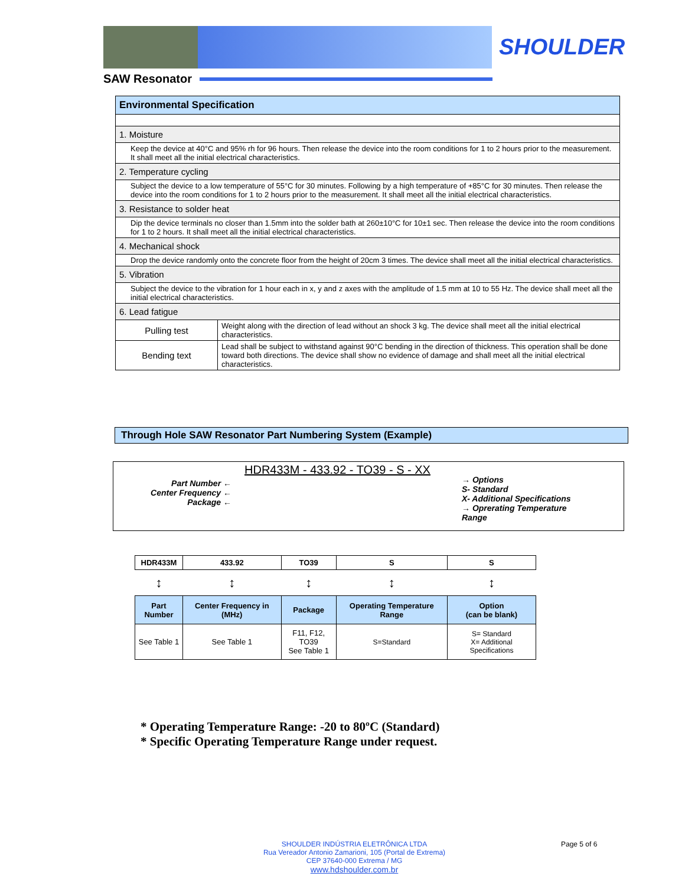SHOULDER
SAW Resonator
| Environmental Specification | |
| 1. Moisture | |
| Keep the device at 40°C and 95% rh for 96 hours. Then release the device into the room conditions for 1 to 2 hours prior to the measurement. It shall meet all the initial electrical characteristics. | |
| 2. Temperature cycling | |
| Subject the device to a low temperature of 55°C for 30 minutes. Following by a high temperature of +85°C for 30 minutes. Then release the device into the room conditions for 1 to 2 hours prior to the measurement. It shall meet all the initial electrical characteristics. | |
| 3. Resistance to solder heat | |
| Dip the device terminals no closer than 1.5mm into the solder bath at 260±10°C for 10±1 sec. Then release the device into the room conditions for 1 to 2 hours. It shall meet all the initial electrical characteristics. | |
| 4. Mechanical shock | |
| Drop the device randomly onto the concrete floor from the height of 20cm 3 times. The device shall meet all the initial electrical characteristics. | |
| 5. Vibration | |
| Subject the device to the vibration for 1 hour each in x, y and z axes with the amplitude of 1.5 mm at 10 to 55 Hz. The device shall meet all the initial electrical characteristics. | |
| 6. Lead fatigue | |
| Pulling test | Weight along with the direction of lead without an shock 3 kg. The device shall meet all the initial electrical characteristics. |
| Bending text | Lead shall be subject to withstand against 90°C bending in the direction of thickness. This operation shall be done toward both directions. The device shall show no evidence of damage and shall meet all the initial electrical characteristics. |
Through Hole SAW Resonator Part Numbering System (Example)
HDR433M - 433.92 - TO39 - S - XX
Part Number ←
Center Frequency ←
Package ←
→ Options
S- Standard
X- Additional Specifications
→ Oprerating Temperature
Range
| HDR433M | 433.92 | TO39 | S | S |
| ↕ | ↕ | ↕ | ↕ | ↕ |
| Part Number | Center Frequency in (MHz) | Package | Operating Temperature Range | Option (can be blank) |
| See Table 1 | See Table 1 | F11, F12, TO39 See Table 1 | S=Standard | S= Standard X= Additional Specifications |
* Operating Temperature Range: -20 to 80ºC (Standard)
* Specific Operating Temperature Range under request.
SHOULDER INDÚSTRIA ELETRÔNICA LTDA
Rua Vereador Antonio Zamarioni, 105 (Portal de Extrema)
CEP 37640-000 Extrema / MG
www.hdshoulder.com.br
Page 5 of 6